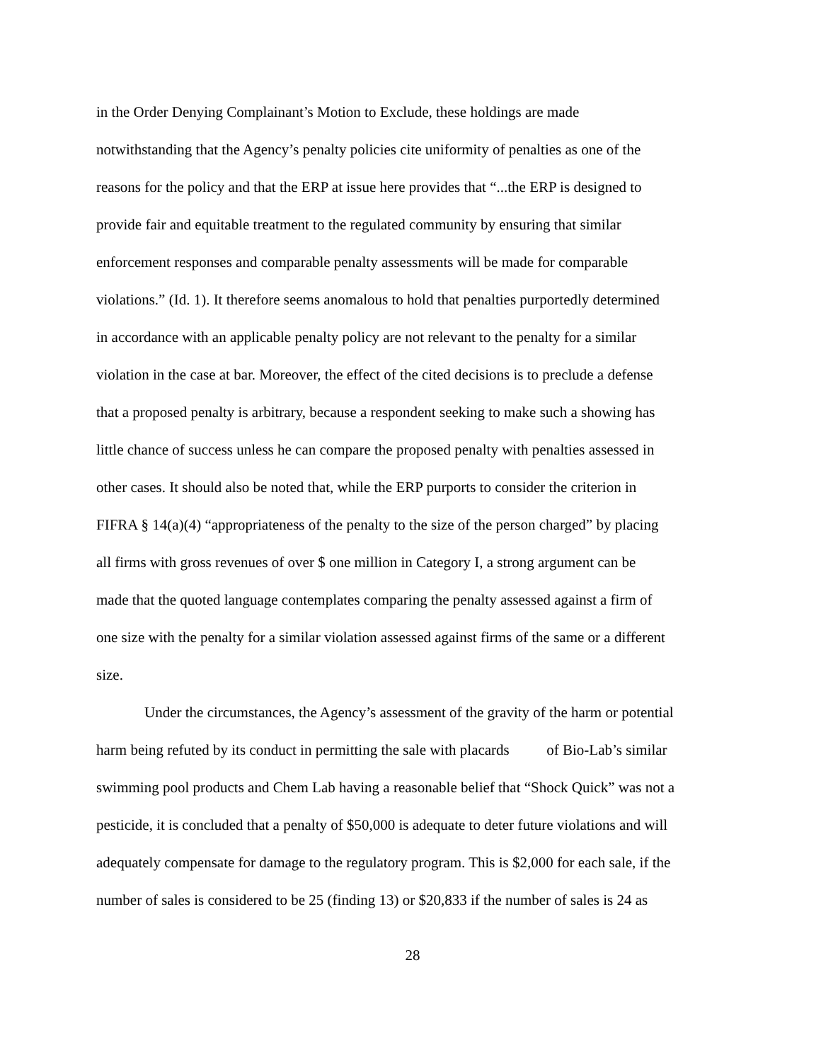in the Order Denying Complainant’s Motion to Exclude, these holdings are made notwithstanding that the Agency’s penalty policies cite uniformity of penalties as one of the reasons for the policy and that the ERP at issue here provides that “...the ERP is designed to provide fair and equitable treatment to the regulated community by ensuring that similar enforcement responses and comparable penalty assessments will be made for comparable violations.” (Id. 1). It therefore seems anomalous to hold that penalties purportedly determined in accordance with an applicable penalty policy are not relevant to the penalty for a similar violation in the case at bar. Moreover, the effect of the cited decisions is to preclude a defense that a proposed penalty is arbitrary, because a respondent seeking to make such a showing has little chance of success unless he can compare the proposed penalty with penalties assessed in other cases. It should also be noted that, while the ERP purports to consider the criterion in FIFRA § 14(a)(4) “appropriateness of the penalty to the size of the person charged” by placing all firms with gross revenues of over $ one million in Category I, a strong argument can be made that the quoted language contemplates comparing the penalty assessed against a firm of one size with the penalty for a similar violation assessed against firms of the same or a different size.
Under the circumstances, the Agency’s assessment of the gravity of the harm or potential harm being refuted by its conduct in permitting the sale with placards of Bio-Lab’s similar swimming pool products and Chem Lab having a reasonable belief that “Shock Quick” was not a pesticide, it is concluded that a penalty of $50,000 is adequate to deter future violations and will adequately compensate for damage to the regulatory program. This is $2,000 for each sale, if the number of sales is considered to be 25 (finding 13) or $20,833 if the number of sales is 24 as
28